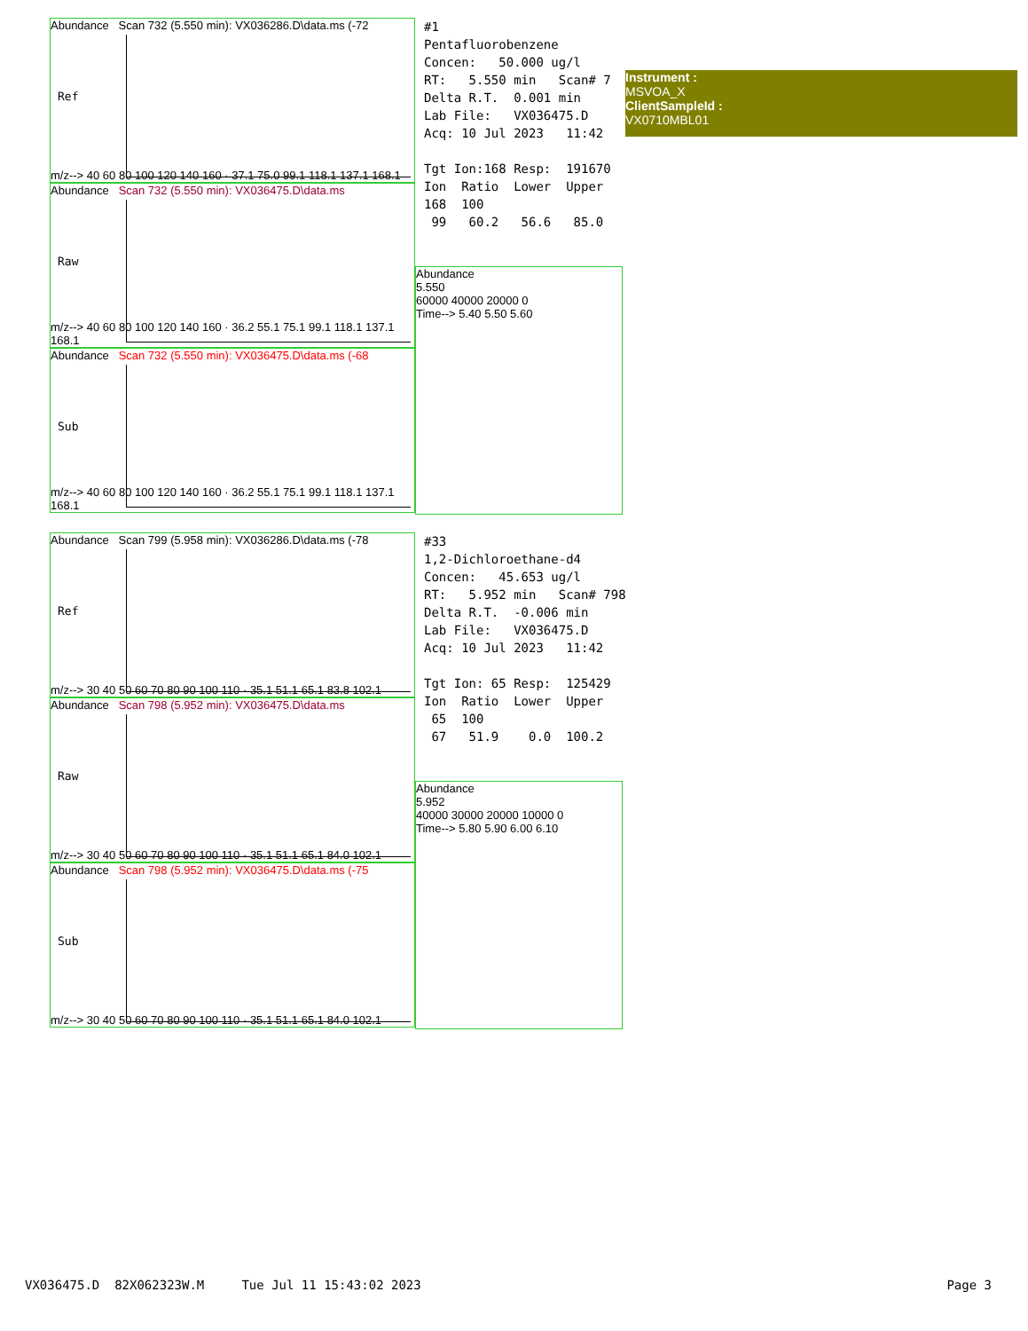Instrument :
MSVOA_X
ClientSampleId :
VX0710MBL01
Abundance Scan 732 (5.550 min): VX036286.D\data.ms (-72
Ref
m/z--> 40 60 80 100 120 140 160 · 37.1 75.0 99.1 118.1 137.1 168.1
Abundance Scan 732 (5.550 min): VX036475.D\data.ms
Raw
m/z--> 40 60 80 100 120 140 160 · 36.2 55.1 75.1 99.1 118.1 137.1 168.1
Abundance Scan 732 (5.550 min): VX036475.D\data.ms (-68
Sub
m/z--> 40 60 80 100 120 140 160 · 36.2 55.1 75.1 99.1 118.1 137.1 168.1
#1 Pentafluorobenzene Concen: 50.000 ug/l RT: 5.550 min Scan# 7 Delta R.T. 0.001 min Lab File: VX036475.D Acq: 10 Jul 2023 11:42 Tgt Ion:168 Resp: 191670 Ion Ratio Lower Upper 168 100 99 60.2 56.6 85.0
Abundance
5.550
60000 40000 20000 0
Time--> 5.40 5.50 5.60
Abundance Scan 799 (5.958 min): VX036286.D\data.ms (-78
Ref
m/z--> 30 40 50 60 70 80 90 100 110 · 35.1 51.1 65.1 83.8 102.1
Abundance Scan 798 (5.952 min): VX036475.D\data.ms
Raw
m/z--> 30 40 50 60 70 80 90 100 110 · 35.1 51.1 65.1 84.0 102.1
Abundance Scan 798 (5.952 min): VX036475.D\data.ms (-75
Sub
m/z--> 30 40 50 60 70 80 90 100 110 · 35.1 51.1 65.1 84.0 102.1
#33 1,2-Dichloroethane-d4 Concen: 45.653 ug/l RT: 5.952 min Scan# 798 Delta R.T. -0.006 min Lab File: VX036475.D Acq: 10 Jul 2023 11:42 Tgt Ion: 65 Resp: 125429 Ion Ratio Lower Upper 65 100 67 51.9 0.0 100.2
Abundance
5.952
40000 30000 20000 10000 0
Time--> 5.80 5.90 6.00 6.10
VX036475.D 82X062323W.M Tue Jul 11 15:43:02 2023 Page 3